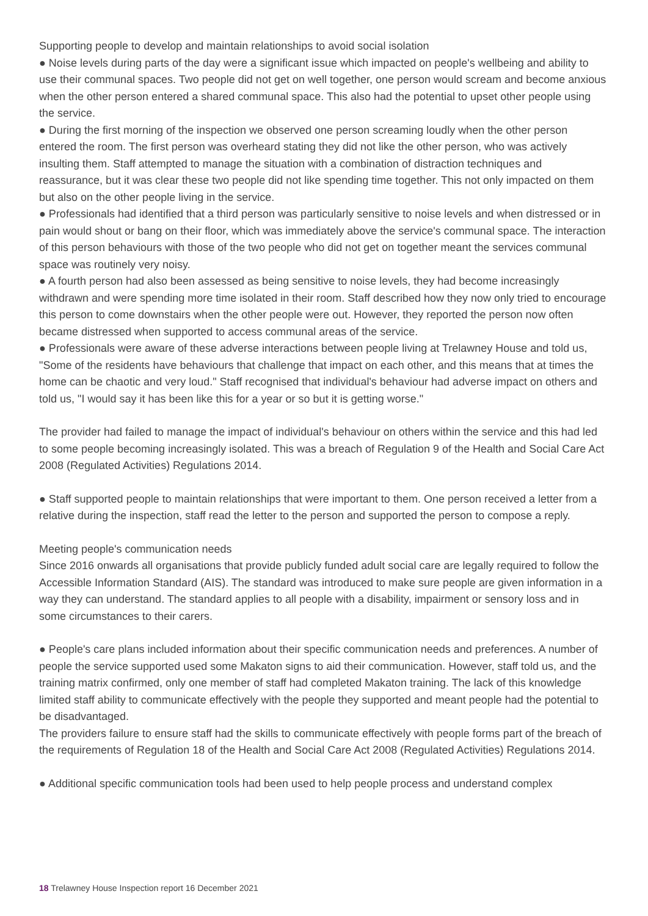Supporting people to develop and maintain relationships to avoid social isolation
● Noise levels during parts of the day were a significant issue which impacted on people's wellbeing and ability to use their communal spaces. Two people did not get on well together, one person would scream and become anxious when the other person entered a shared communal space. This also had the potential to upset other people using the service.
● During the first morning of the inspection we observed one person screaming loudly when the other person entered the room. The first person was overheard stating they did not like the other person, who was actively insulting them. Staff attempted to manage the situation with a combination of distraction techniques and reassurance, but it was clear these two people did not like spending time together. This not only impacted on them but also on the other people living in the service.
● Professionals had identified that a third person was particularly sensitive to noise levels and when distressed or in pain would shout or bang on their floor, which was immediately above the service's communal space. The interaction of this person behaviours with those of the two people who did not get on together meant the services communal space was routinely very noisy.
● A fourth person had also been assessed as being sensitive to noise levels, they had become increasingly withdrawn and were spending more time isolated in their room. Staff described how they now only tried to encourage this person to come downstairs when the other people were out. However, they reported the person now often became distressed when supported to access communal areas of the service.
● Professionals were aware of these adverse interactions between people living at Trelawney House and told us, "Some of the residents have behaviours that challenge that impact on each other, and this means that at times the home can be chaotic and very loud." Staff recognised that individual's behaviour had adverse impact on others and told us, "I would say it has been like this for a year or so but it is getting worse."
The provider had failed to manage the impact of individual's behaviour on others within the service and this had led to some people becoming increasingly isolated. This was a breach of Regulation 9 of the Health and Social Care Act 2008 (Regulated Activities) Regulations 2014.
● Staff supported people to maintain relationships that were important to them. One person received a letter from a relative during the inspection, staff read the letter to the person and supported the person to compose a reply.
Meeting people's communication needs
Since 2016 onwards all organisations that provide publicly funded adult social care are legally required to follow the Accessible Information Standard (AIS). The standard was introduced to make sure people are given information in a way they can understand. The standard applies to all people with a disability, impairment or sensory loss and in some circumstances to their carers.
● People's care plans included information about their specific communication needs and preferences. A number of people the service supported used some Makaton signs to aid their communication. However, staff told us, and the training matrix confirmed, only one member of staff had completed Makaton training. The lack of this knowledge limited staff ability to communicate effectively with the people they supported and meant people had the potential to be disadvantaged.
The providers failure to ensure staff had the skills to communicate effectively with people forms part of the breach of the requirements of Regulation 18 of the Health and Social Care Act 2008 (Regulated Activities) Regulations 2014.
● Additional specific communication tools had been used to help people process and understand complex
18 Trelawney House Inspection report 16 December 2021